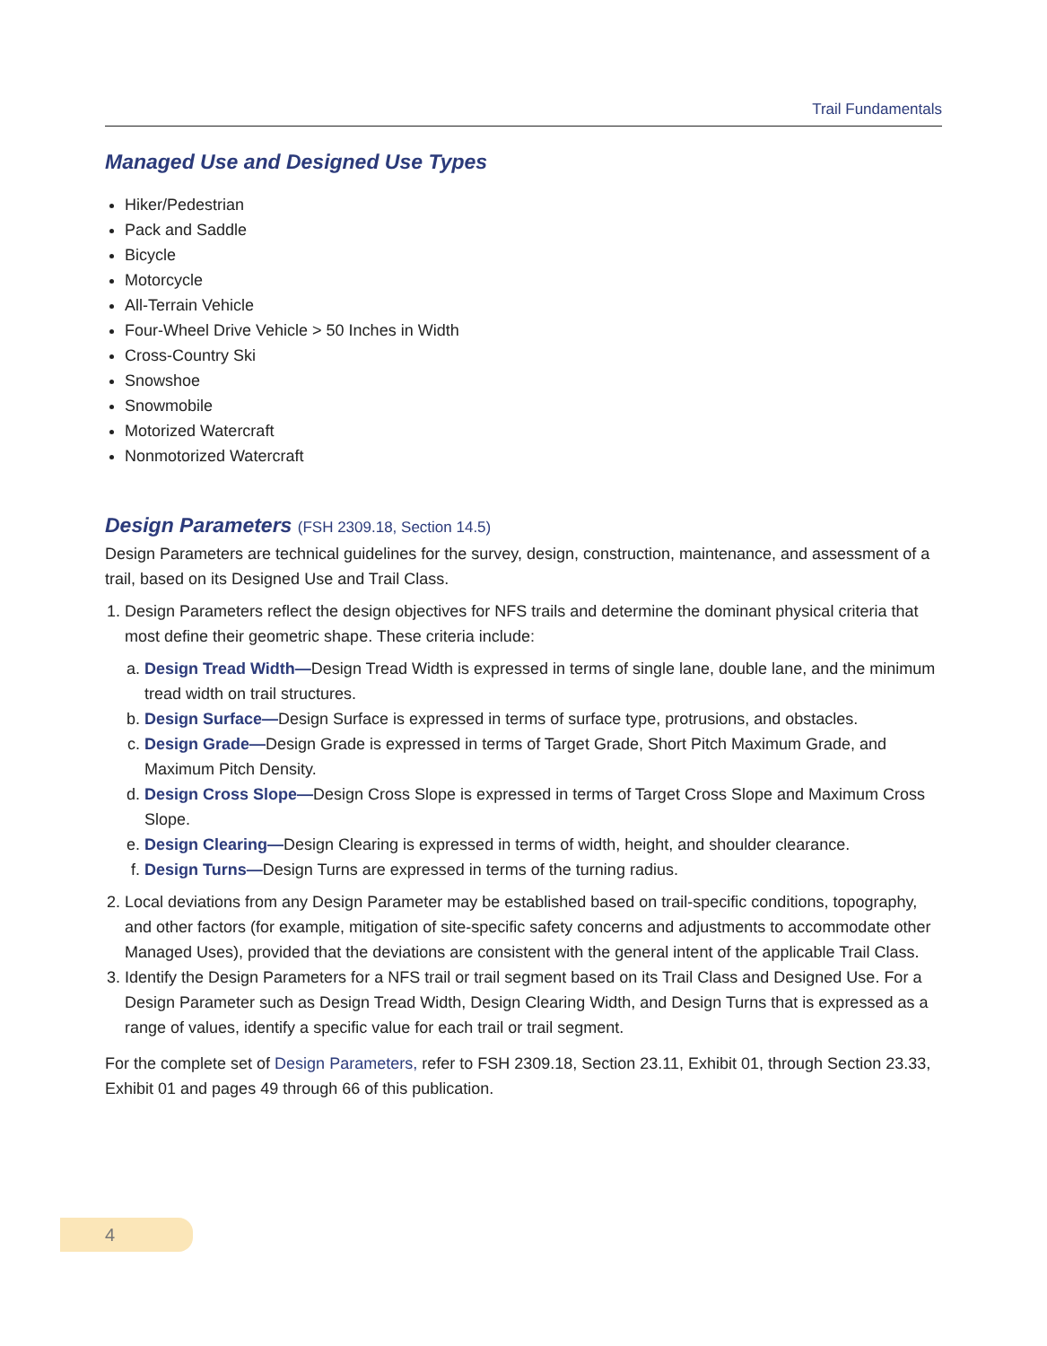Trail Fundamentals
Managed Use and Designed Use Types
Hiker/Pedestrian
Pack and Saddle
Bicycle
Motorcycle
All-Terrain Vehicle
Four-Wheel Drive Vehicle > 50 Inches in Width
Cross-Country Ski
Snowshoe
Snowmobile
Motorized Watercraft
Nonmotorized Watercraft
Design Parameters (FSH 2309.18, Section 14.5)
Design Parameters are technical guidelines for the survey, design, construction, maintenance, and assessment of a trail, based on its Designed Use and Trail Class.
1. Design Parameters reflect the design objectives for NFS trails and determine the dominant physical criteria that most define their geometric shape. These criteria include:
a. Design Tread Width—Design Tread Width is expressed in terms of single lane, double lane, and the minimum tread width on trail structures.
b. Design Surface—Design Surface is expressed in terms of surface type, protrusions, and obstacles.
c. Design Grade—Design Grade is expressed in terms of Target Grade, Short Pitch Maximum Grade, and Maximum Pitch Density.
d. Design Cross Slope—Design Cross Slope is expressed in terms of Target Cross Slope and Maximum Cross Slope.
e. Design Clearing—Design Clearing is expressed in terms of width, height, and shoulder clearance.
f. Design Turns—Design Turns are expressed in terms of the turning radius.
2. Local deviations from any Design Parameter may be established based on trail-specific conditions, topography, and other factors (for example, mitigation of site-specific safety concerns and adjustments to accommodate other Managed Uses), provided that the deviations are consistent with the general intent of the applicable Trail Class.
3. Identify the Design Parameters for a NFS trail or trail segment based on its Trail Class and Designed Use. For a Design Parameter such as Design Tread Width, Design Clearing Width, and Design Turns that is expressed as a range of values, identify a specific value for each trail or trail segment.
For the complete set of Design Parameters, refer to FSH 2309.18, Section 23.11, Exhibit 01, through Section 23.33, Exhibit 01 and pages 49 through 66 of this publication.
4